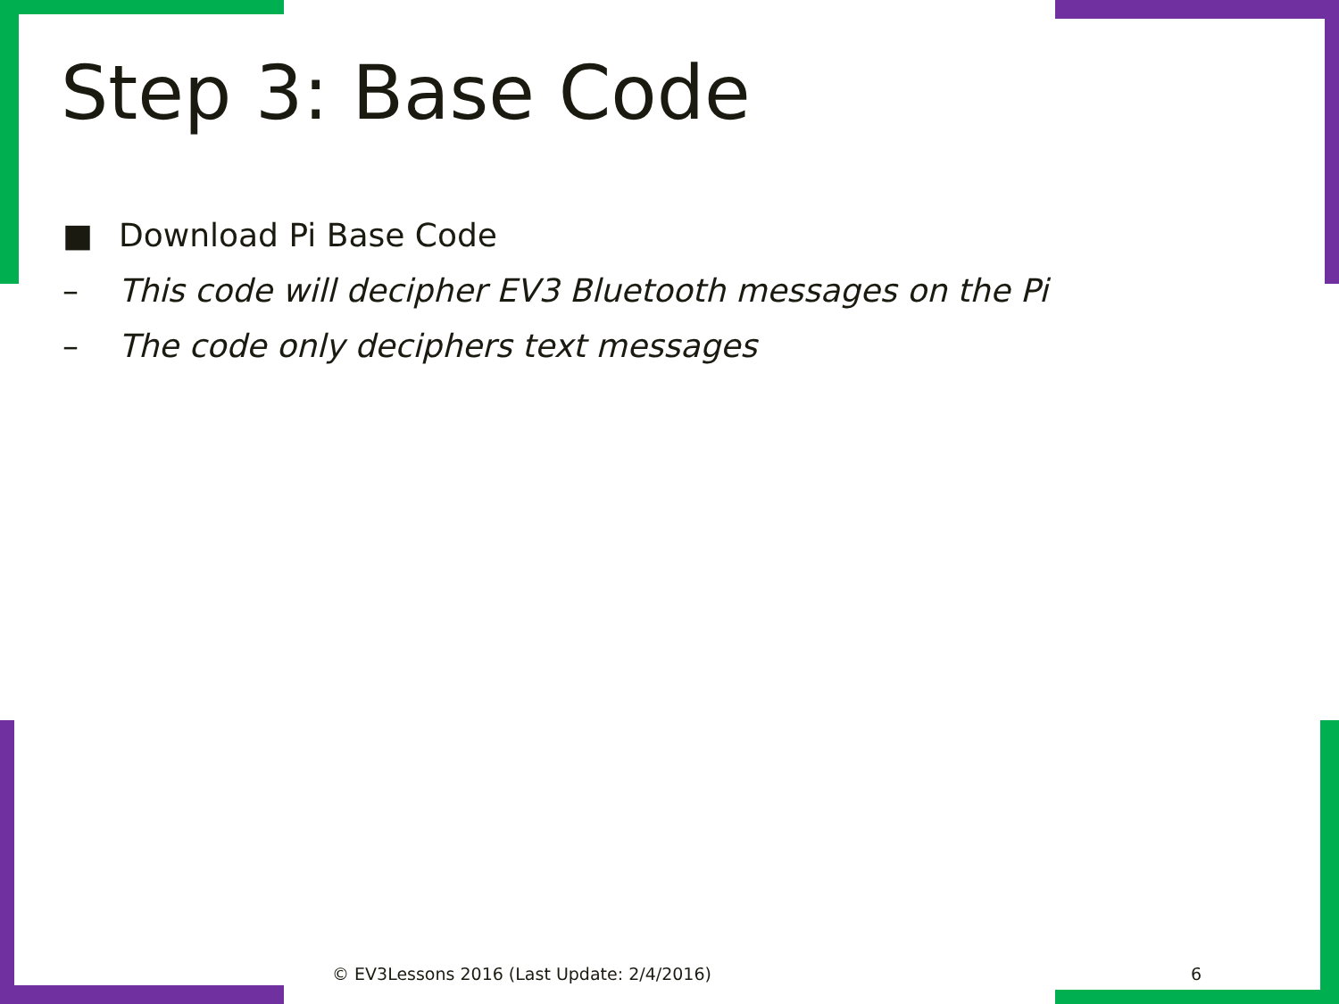Step 3: Base Code
■ Download Pi Base Code
– This code will decipher EV3 Bluetooth messages on the Pi
– The code only deciphers text messages
© EV3Lessons 2016 (Last Update: 2/4/2016)
6